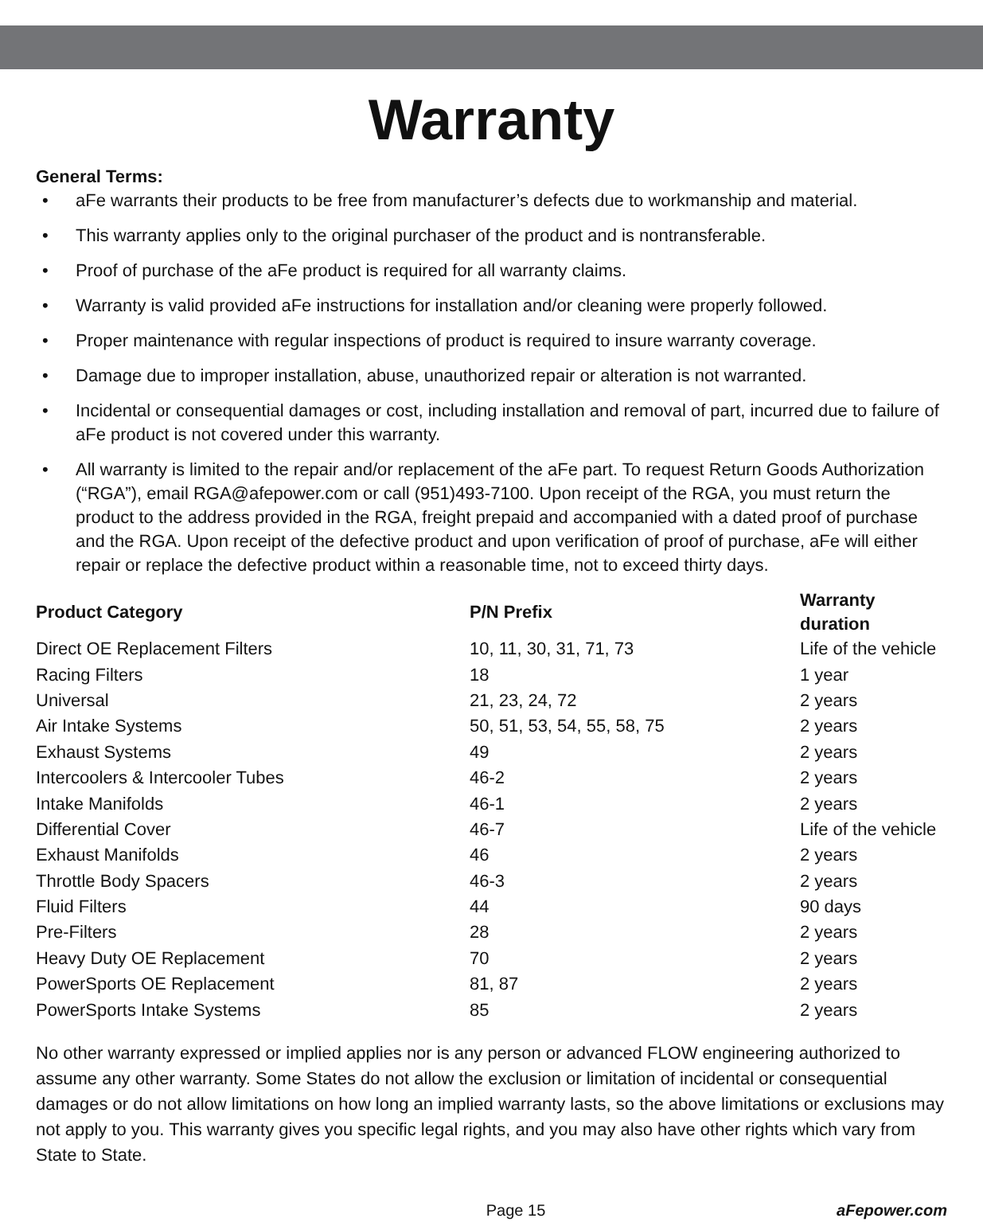Warranty
General Terms:
• aFe warrants their products to be free from manufacturer’s defects due to workmanship and material.
• This warranty applies only to the original purchaser of the product and is nontransferable.
• Proof of purchase of the aFe product is required for all warranty claims.
• Warranty is valid provided aFe instructions for installation and/or cleaning were properly followed.
• Proper maintenance with regular inspections of product is required to insure warranty coverage.
• Damage due to improper installation, abuse, unauthorized repair or alteration is not warranted.
• Incidental or consequential damages or cost, including installation and removal of part, incurred due to failure of aFe product is not covered under this warranty.
• All warranty is limited to the repair and/or replacement of the aFe part. To request Return Goods Authorization (“RGA”), email RGA@afepower.com or call (951)493-7100. Upon receipt of the RGA, you must return the product to the address provided in the RGA, freight prepaid and accompanied with a dated proof of purchase and the RGA. Upon receipt of the defective product and upon verification of proof of purchase, aFe will either repair or replace the defective product within a reasonable time, not to exceed thirty days.
| Product Category | P/N Prefix | Warranty duration |
| --- | --- | --- |
| Direct OE Replacement Filters | 10, 11, 30, 31, 71, 73 | Life of the vehicle |
| Racing Filters | 18 | 1 year |
| Universal | 21, 23, 24, 72 | 2 years |
| Air Intake Systems | 50, 51, 53, 54, 55, 58, 75 | 2 years |
| Exhaust Systems | 49 | 2 years |
| Intercoolers & Intercooler Tubes | 46-2 | 2 years |
| Intake Manifolds | 46-1 | 2 years |
| Differential Cover | 46-7 | Life of the vehicle |
| Exhaust Manifolds | 46 | 2 years |
| Throttle Body Spacers | 46-3 | 2 years |
| Fluid Filters | 44 | 90 days |
| Pre-Filters | 28 | 2 years |
| Heavy Duty OE Replacement | 70 | 2 years |
| PowerSports OE Replacement | 81, 87 | 2 years |
| PowerSports Intake Systems | 85 | 2 years |
No other warranty expressed or implied applies nor is any person or advanced FLOW engineering authorized to assume any other warranty. Some States do not allow the exclusion or limitation of incidental or consequential damages or do not allow limitations on how long an implied warranty lasts, so the above limitations or exclusions may not apply to you. This warranty gives you specific legal rights, and you may also have other rights which vary from State to State.
Page 15 aFepower.com